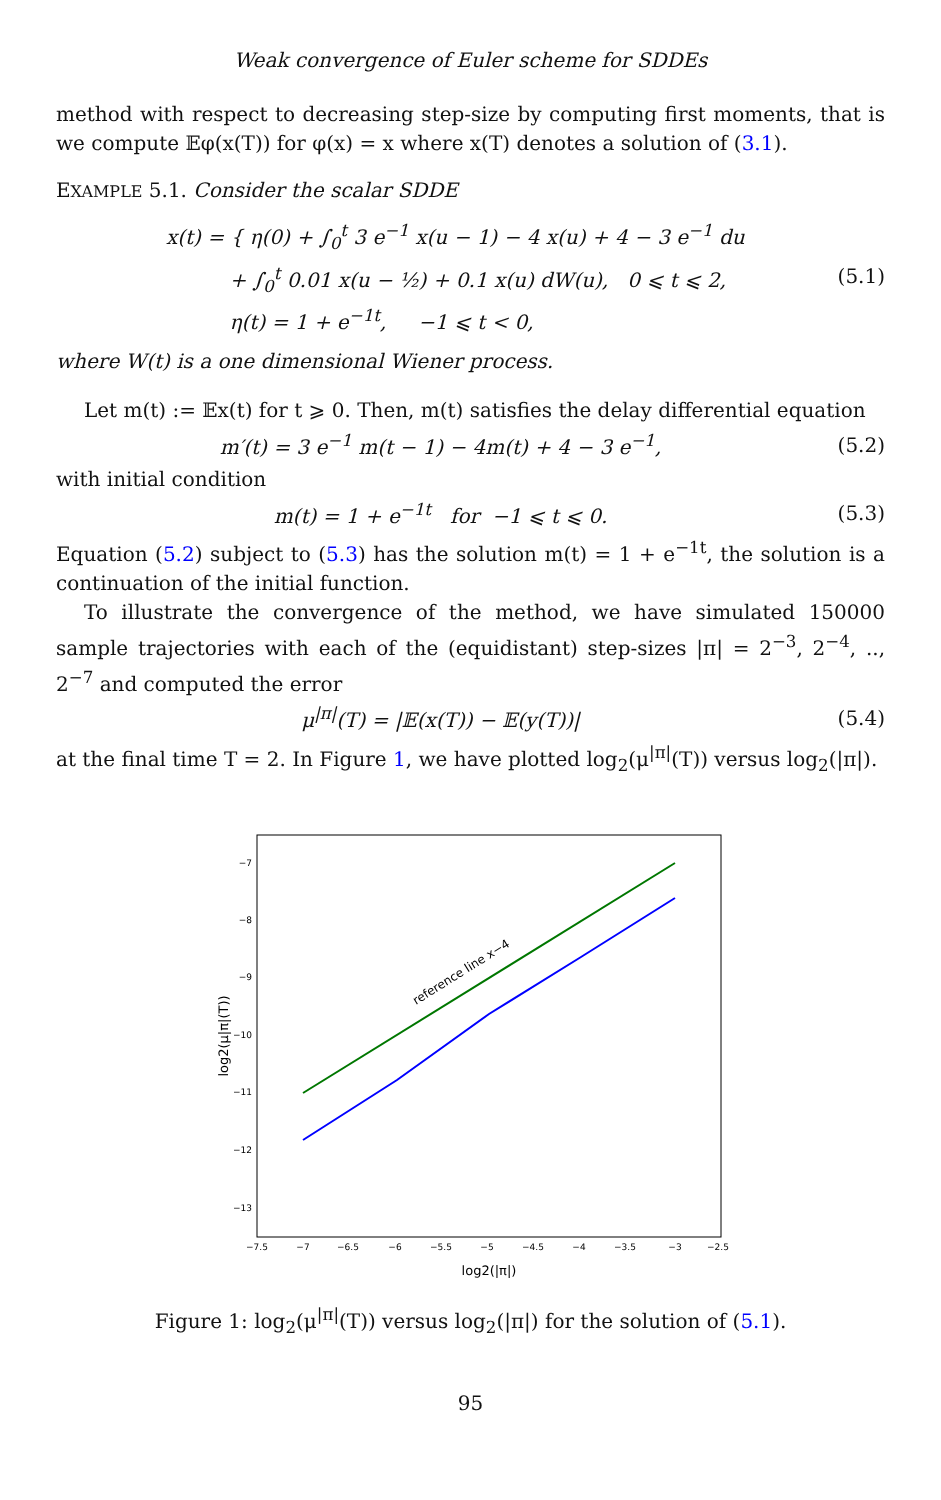Weak convergence of Euler scheme for SDDEs
method with respect to decreasing step-size by computing first moments, that is we compute 𝔼φ(x(T)) for φ(x) = x where x(T) denotes a solution of (3.1).
EXAMPLE 5.1. Consider the scalar SDDE
x(t) = { η(0) + ∫<sub>0</sub><sup>t</sup> 3 e<sup>−1</sup> x(u − 1) − 4 x(u) + 4 − 3 e<sup>−1</sup> du
+ ∫<sub>0</sub><sup>t</sup> 0.01 x(u − ½) + 0.1 x(u) dW(u), 0 ⩽ t ⩽ 2,
η(t) = 1 + e<sup>−1t</sup>, −1 ⩽ t < 0,
(5.1)
where W(t) is a one dimensional Wiener process.
Let m(t) := 𝔼x(t) for t ⩾ 0. Then, m(t) satisfies the delay differential equation
m′(t) = 3 e<sup>−1</sup> m(t − 1) − 4m(t) + 4 − 3 e<sup>−1</sup>,
(5.2)
with initial condition
m(t) = 1 + e<sup>−1t</sup> for −1 ⩽ t ⩽ 0.
(5.3)
Equation (5.2) subject to (5.3) has the solution m(t) = 1 + e<sup>−1t</sup>, the solution is a continuation of the initial function.
To illustrate the convergence of the method, we have simulated 150000 sample trajectories with each of the (equidistant) step-sizes |π| = 2<sup>−3</sup>, 2<sup>−4</sup>, .., 2<sup>−7</sup> and computed the error
μ<sup>|π|</sup>(T) = |𝔼(x(T)) − 𝔼(y(T))| (5.4)
at the final time T = 2. In Figure 1, we have plotted log<sub>2</sub>(μ<sup>|π|</sup>(T)) versus log<sub>2</sub>(|π|).
−7
−8
−9
−10
−11
−12
−13
−7.5
−7
−6.5
−6
−5.5
−5
−4.5
−4
−3.5
−3
−2.5
log2(|π|)
log2(μ|π|(T))
reference line x−4
Figure 1: log<sub>2</sub>(μ<sup>|π|</sup>(T)) versus log<sub>2</sub>(|π|) for the solution of (5.1).
95